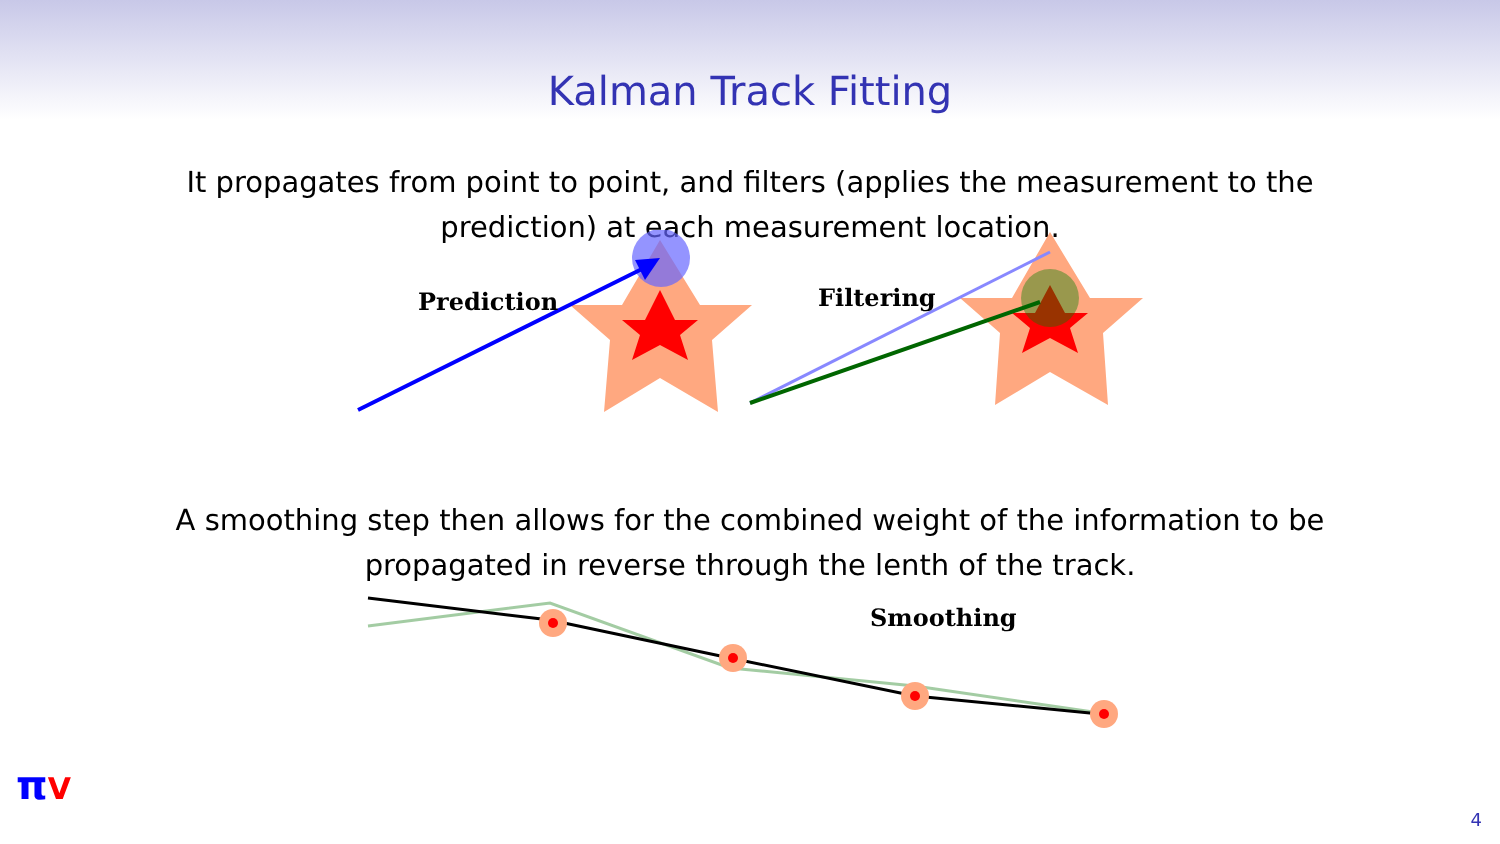Kalman Track Fitting
It propagates from point to point, and filters (applies the measurement to the
prediction) at each measurement location.
Prediction
Filtering
A smoothing step then allows for the combined weight of the information to be
propagated in reverse through the lenth of the track.
Smoothing
πV
4